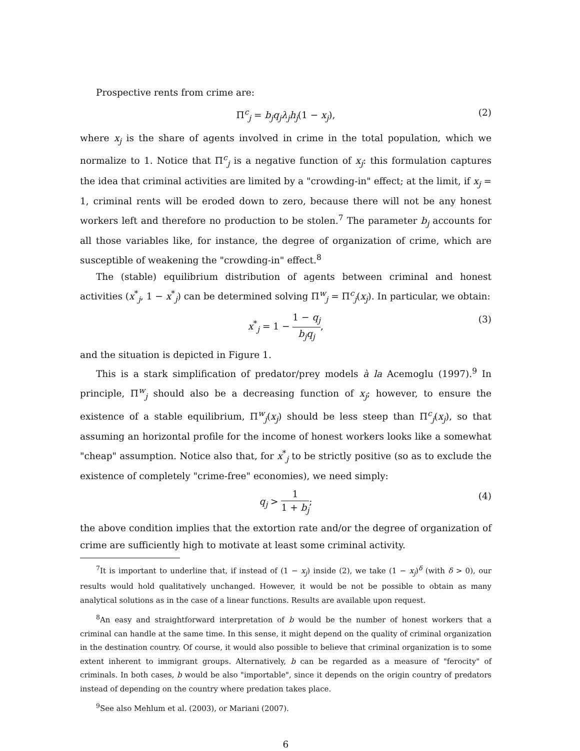Prospective rents from crime are:
Π<sup>c</sup><sub>j</sub> = b<sub>j</sub>q<sub>j</sub>λ<sub>j</sub>h<sub>j</sub>(1 − x<sub>j</sub>), (2)
where x<sub>j</sub> is the share of agents involved in crime in the total population, which we normalize to 1. Notice that Π<sup>c</sup><sub>j</sub> is a negative function of x<sub>j</sub>: this formulation captures the idea that criminal activities are limited by a "crowding-in" effect; at the limit, if x<sub>j</sub> = 1, criminal rents will be eroded down to zero, because there will not be any honest workers left and therefore no production to be stolen.<sup>7</sup> The parameter b<sub>j</sub> accounts for all those variables like, for instance, the degree of organization of crime, which are susceptible of weakening the "crowding-in" effect.<sup>8</sup>
The (stable) equilibrium distribution of agents between criminal and honest activities (x<sup>*</sup><sub>j</sub>, 1 − x<sup>*</sup><sub>j</sub>) can be determined solving Π<sup>w</sup><sub>j</sub> = Π<sup>c</sup><sub>j</sub>(x<sub>j</sub>). In particular, we obtain:
x<sup>*</sup><sub>j</sub> = 1 − 1 − q<sub>j</sub> b<sub>j</sub>q<sub>j</sub>, (3)
and the situation is depicted in Figure 1.
This is a stark simplification of predator/prey models à la Acemoglu (1997).<sup>9</sup> In principle, Π<sup>w</sup><sub>j</sub> should also be a decreasing function of x<sub>j</sub>; however, to ensure the existence of a stable equilibrium, Π<sup>w</sup><sub>j</sub>(x<sub>j</sub>) should be less steep than Π<sup>c</sup><sub>j</sub>(x<sub>j</sub>), so that assuming an horizontal profile for the income of honest workers looks like a somewhat "cheap" assumption. Notice also that, for x<sup>*</sup><sub>j</sub> to be strictly positive (so as to exclude the existence of completely "crime-free" economies), we need simply:
q<sub>j</sub> > 1 1 + b<sub>j</sub>; (4)
the above condition implies that the extortion rate and/or the degree of organization of crime are sufficiently high to motivate at least some criminal activity.
<sup>7</sup> It is important to underline that, if instead of (1 − x<sub>j</sub>) inside (2), we take (1 − x<sub>j</sub>)<sup>δ</sup> (with δ > 0), our results would hold qualitatively unchanged. However, it would be not be possible to obtain as many analytical solutions as in the case of a linear functions. Results are available upon request.
<sup>8</sup> An easy and straightforward interpretation of b would be the number of honest workers that a criminal can handle at the same time. In this sense, it might depend on the quality of criminal organization in the destination country. Of course, it would also possible to believe that criminal organization is to some extent inherent to immigrant groups. Alternatively, b can be regarded as a measure of "ferocity" of criminals. In both cases, b would be also "importable", since it depends on the origin country of predators instead of depending on the country where predation takes place.
<sup>9</sup> See also Mehlum et al. (2003), or Mariani (2007).
6